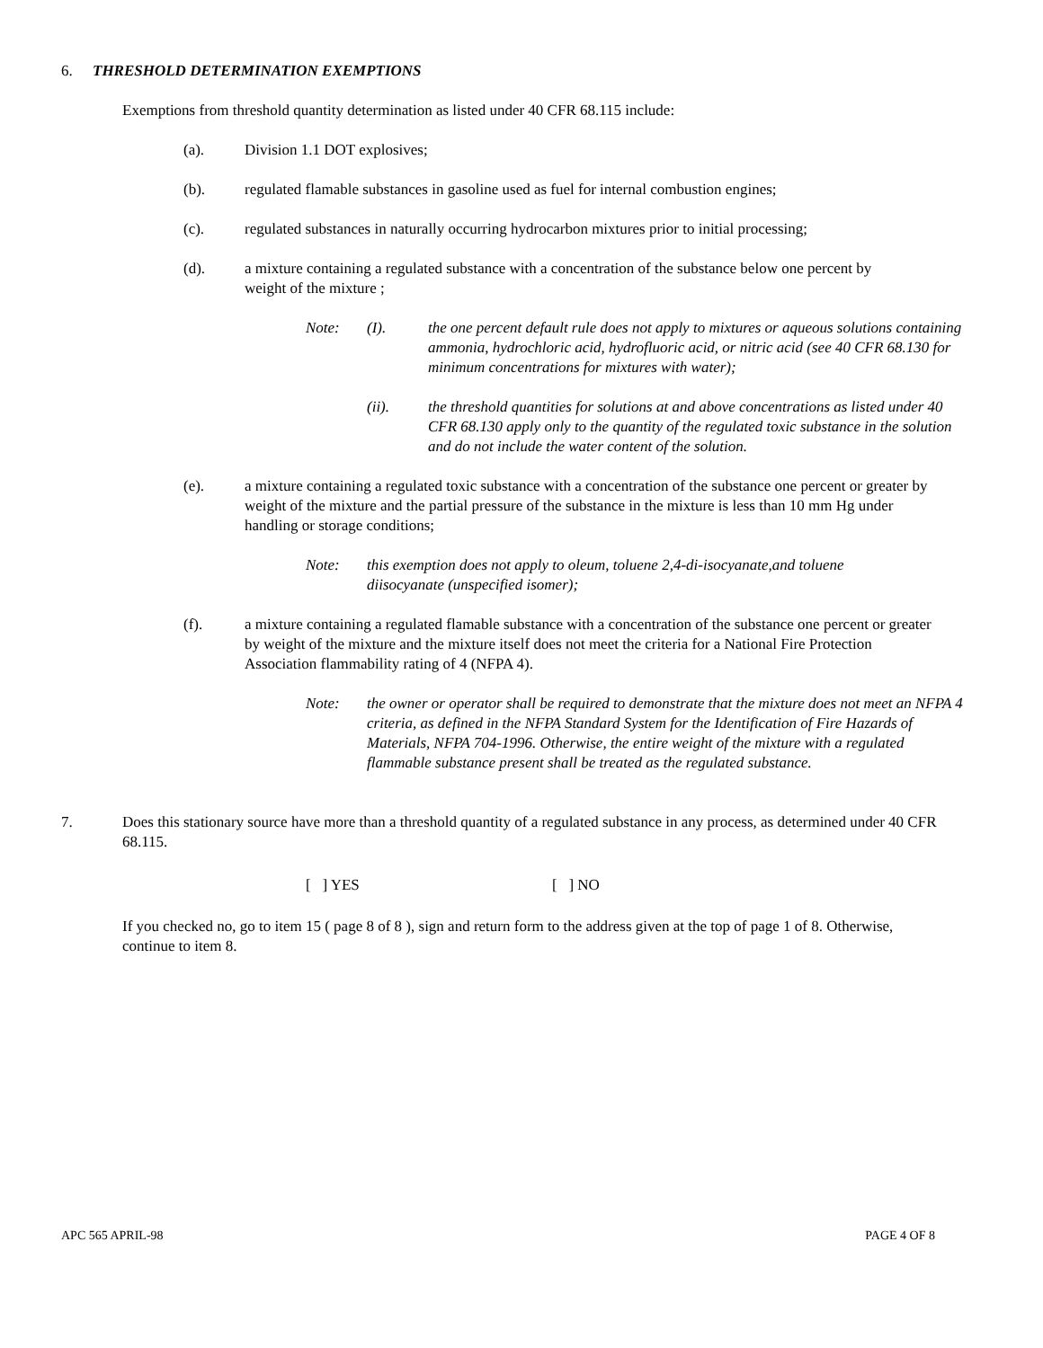6. THRESHOLD DETERMINATION EXEMPTIONS
Exemptions from threshold quantity determination as listed under 40 CFR 68.115 include:
(a). Division 1.1 DOT explosives;
(b). regulated flamable substances in gasoline used as fuel for internal combustion engines;
(c). regulated substances in naturally occurring hydrocarbon mixtures prior to initial processing;
(d). a mixture containing a regulated substance with a concentration of the substance below one percent by weight of the mixture ;
Note: (I). the one percent default rule does not apply to mixtures or aqueous solutions containing ammonia, hydrochloric acid, hydrofluoric acid, or nitric acid (see 40 CFR 68.130 for minimum concentrations for mixtures with water);
(ii). the threshold quantities for solutions at and above concentrations as listed under 40 CFR 68.130 apply only to the quantity of the regulated toxic substance in the solution and do not include the water content of the solution.
(e). a mixture containing a regulated toxic substance with a concentration of the substance one percent or greater by weight of the mixture and the partial pressure of the substance in the mixture is less than 10 mm Hg under handling or storage conditions;
Note: this exemption does not apply to oleum, toluene 2,4-di-isocyanate,and toluene diisocyanate (unspecified isomer);
(f). a mixture containing a regulated flamable substance with a concentration of the substance one percent or greater by weight of the mixture and the mixture itself does not meet the criteria for a National Fire Protection Association flammability rating of 4 (NFPA 4).
Note: the owner or operator shall be required to demonstrate that the mixture does not meet an NFPA 4 criteria, as defined in the NFPA Standard System for the Identification of Fire Hazards of Materials, NFPA 704-1996. Otherwise, the entire weight of the mixture with a regulated flammable substance present shall be treated as the regulated substance.
7. Does this stationary source have more than a threshold quantity of a regulated substance in any process, as determined under 40 CFR 68.115.
[ ] YES [ ] NO
If you checked no, go to item 15 ( page 8 of 8 ), sign and return form to the address given at the top of page 1 of 8. Otherwise, continue to item 8.
APC 565 APRIL-98 PAGE 4 OF 8